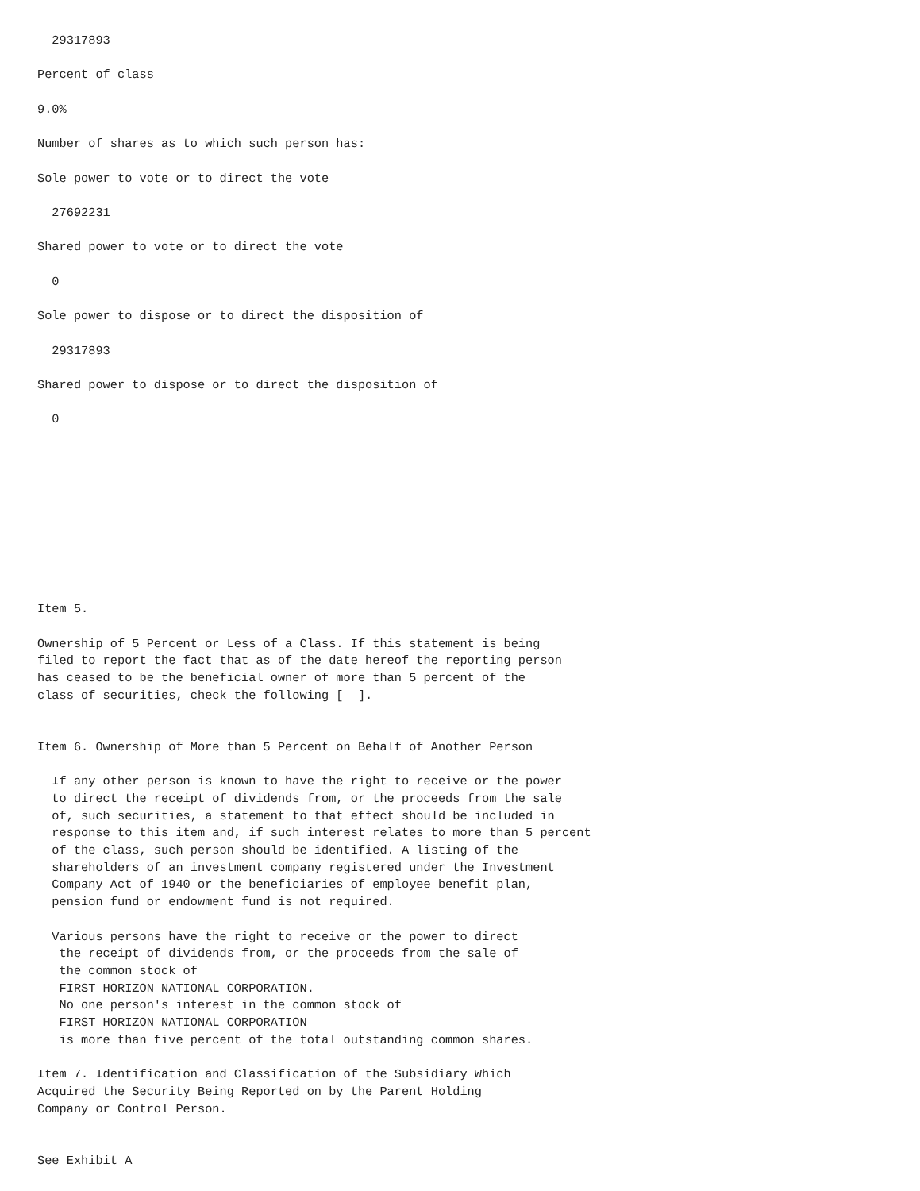29317893

Percent of class

9.0%

Number of shares as to which such person has:

Sole power to vote or to direct the vote

  27692231

Shared power to vote or to direct the vote

  0

Sole power to dispose or to direct the disposition of

  29317893

Shared power to dispose or to direct the disposition of

  0










Item 5.

Ownership of 5 Percent or Less of a Class. If this statement is being
filed to report the fact that as of the date hereof the reporting person
has ceased to be the beneficial owner of more than 5 percent of the
class of securities, check the following [  ].


Item 6. Ownership of More than 5 Percent on Behalf of Another Person

  If any other person is known to have the right to receive or the power
  to direct the receipt of dividends from, or the proceeds from the sale
  of, such securities, a statement to that effect should be included in
  response to this item and, if such interest relates to more than 5 percent
  of the class, such person should be identified. A listing of the
  shareholders of an investment company registered under the Investment
  Company Act of 1940 or the beneficiaries of employee benefit plan,
  pension fund or endowment fund is not required.

  Various persons have the right to receive or the power to direct
   the receipt of dividends from, or the proceeds from the sale of
   the common stock of
   FIRST HORIZON NATIONAL CORPORATION.
   No one person's interest in the common stock of
   FIRST HORIZON NATIONAL CORPORATION
   is more than five percent of the total outstanding common shares.

Item 7. Identification and Classification of the Subsidiary Which
Acquired the Security Being Reported on by the Parent Holding
Company or Control Person.


See Exhibit A